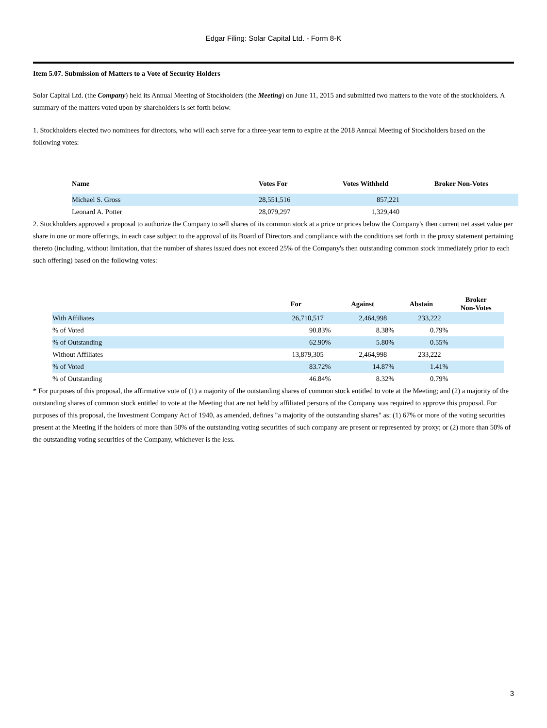Edgar Filing: Solar Capital Ltd. - Form 8-K
Item 5.07. Submission of Matters to a Vote of Security Holders
Solar Capital Ltd. (the Company) held its Annual Meeting of Stockholders (the Meeting) on June 11, 2015 and submitted two matters to the vote of the stockholders. A summary of the matters voted upon by shareholders is set forth below.
1. Stockholders elected two nominees for directors, who will each serve for a three-year term to expire at the 2018 Annual Meeting of Stockholders based on the following votes:
| Name | Votes For | Votes Withheld | Broker Non-Votes |
| --- | --- | --- | --- |
| Michael S. Gross | 28,551,516 | 857,221 | |
| Leonard A. Potter | 28,079,297 | 1,329,440 | |
2. Stockholders approved a proposal to authorize the Company to sell shares of its common stock at a price or prices below the Company's then current net asset value per share in one or more offerings, in each case subject to the approval of its Board of Directors and compliance with the conditions set forth in the proxy statement pertaining thereto (including, without limitation, that the number of shares issued does not exceed 25% of the Company's then outstanding common stock immediately prior to each such offering) based on the following votes:
| | For | Against | Abstain | Broker Non-Votes |
| --- | --- | --- | --- | --- |
| With Affiliates | 26,710,517 | 2,464,998 | 233,222 | |
| % of Voted | 90.83% | 8.38% | 0.79% | |
| % of Outstanding | 62.90% | 5.80% | 0.55% | |
| Without Affiliates | 13,879,305 | 2,464,998 | 233,222 | |
| % of Voted | 83.72% | 14.87% | 1.41% | |
| % of Outstanding | 46.84% | 8.32% | 0.79% | |
* For purposes of this proposal, the affirmative vote of (1) a majority of the outstanding shares of common stock entitled to vote at the Meeting; and (2) a majority of the outstanding shares of common stock entitled to vote at the Meeting that are not held by affiliated persons of the Company was required to approve this proposal. For purposes of this proposal, the Investment Company Act of 1940, as amended, defines "a majority of the outstanding shares" as: (1) 67% or more of the voting securities present at the Meeting if the holders of more than 50% of the outstanding voting securities of such company are present or represented by proxy; or (2) more than 50% of the outstanding voting securities of the Company, whichever is the less.
3